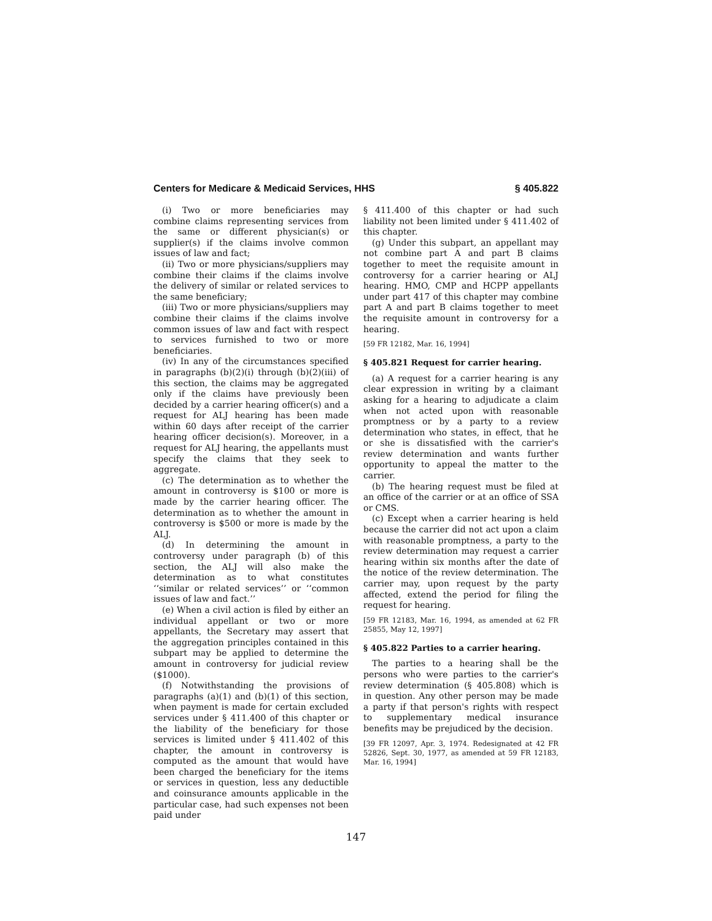Centers for Medicare & Medicaid Services, HHS § 405.822
(i) Two or more beneficiaries may combine claims representing services from the same or different physician(s) or supplier(s) if the claims involve common issues of law and fact;
(ii) Two or more physicians/suppliers may combine their claims if the claims involve the delivery of similar or related services to the same beneficiary;
(iii) Two or more physicians/suppliers may combine their claims if the claims involve common issues of law and fact with respect to services furnished to two or more beneficiaries.
(iv) In any of the circumstances specified in paragraphs (b)(2)(i) through (b)(2)(iii) of this section, the claims may be aggregated only if the claims have previously been decided by a carrier hearing officer(s) and a request for ALJ hearing has been made within 60 days after receipt of the carrier hearing officer decision(s). Moreover, in a request for ALJ hearing, the appellants must specify the claims that they seek to aggregate.
(c) The determination as to whether the amount in controversy is $100 or more is made by the carrier hearing officer. The determination as to whether the amount in controversy is $500 or more is made by the ALJ.
(d) In determining the amount in controversy under paragraph (b) of this section, the ALJ will also make the determination as to what constitutes ‘‘similar or related services’’ or ‘‘common issues of law and fact.’’
(e) When a civil action is filed by either an individual appellant or two or more appellants, the Secretary may assert that the aggregation principles contained in this subpart may be applied to determine the amount in controversy for judicial review ($1000).
(f) Notwithstanding the provisions of paragraphs (a)(1) and (b)(1) of this section, when payment is made for certain excluded services under § 411.400 of this chapter or the liability of the beneficiary for those services is limited under § 411.402 of this chapter, the amount in controversy is computed as the amount that would have been charged the beneficiary for the items or services in question, less any deductible and coinsurance amounts applicable in the particular case, had such expenses not been paid under
§ 411.400 of this chapter or had such liability not been limited under § 411.402 of this chapter.
(g) Under this subpart, an appellant may not combine part A and part B claims together to meet the requisite amount in controversy for a carrier hearing or ALJ hearing. HMO, CMP and HCPP appellants under part 417 of this chapter may combine part A and part B claims together to meet the requisite amount in controversy for a hearing.
[59 FR 12182, Mar. 16, 1994]
§ 405.821 Request for carrier hearing.
(a) A request for a carrier hearing is any clear expression in writing by a claimant asking for a hearing to adjudicate a claim when not acted upon with reasonable promptness or by a party to a review determination who states, in effect, that he or she is dissatisfied with the carrier's review determination and wants further opportunity to appeal the matter to the carrier.
(b) The hearing request must be filed at an office of the carrier or at an office of SSA or CMS.
(c) Except when a carrier hearing is held because the carrier did not act upon a claim with reasonable promptness, a party to the review determination may request a carrier hearing within six months after the date of the notice of the review determination. The carrier may, upon request by the party affected, extend the period for filing the request for hearing.
[59 FR 12183, Mar. 16, 1994, as amended at 62 FR 25855, May 12, 1997]
§ 405.822 Parties to a carrier hearing.
The parties to a hearing shall be the persons who were parties to the carrier's review determination (§ 405.808) which is in question. Any other person may be made a party if that person's rights with respect to supplementary medical insurance benefits may be prejudiced by the decision.
[39 FR 12097, Apr. 3, 1974. Redesignated at 42 FR 52826, Sept. 30, 1977, as amended at 59 FR 12183, Mar. 16, 1994]
147